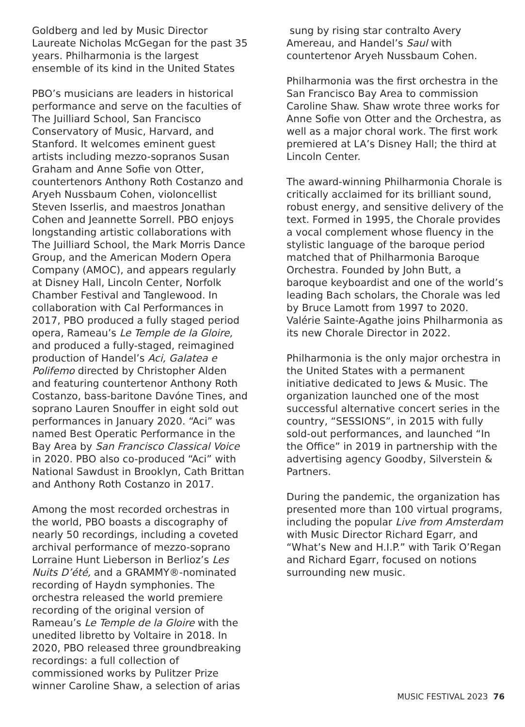Goldberg and led by Music Director Laureate Nicholas McGegan for the past 35 years. Philharmonia is the largest ensemble of its kind in the United States
PBO’s musicians are leaders in historical performance and serve on the faculties of The Juilliard School, San Francisco Conservatory of Music, Harvard, and Stanford. It welcomes eminent guest artists including mezzo-sopranos Susan Graham and Anne Sofie von Otter, countertenors Anthony Roth Costanzo and Aryeh Nussbaum Cohen, violoncellist Steven Isserlis, and maestros Jonathan Cohen and Jeannette Sorrell. PBO enjoys longstanding artistic collaborations with The Juilliard School, the Mark Morris Dance Group, and the American Modern Opera Company (AMOC), and appears regularly at Disney Hall, Lincoln Center, Norfolk Chamber Festival and Tanglewood. In collaboration with Cal Performances in 2017, PBO produced a fully staged period opera, Rameau’s Le Temple de la Gloire, and produced a fully-staged, reimagined production of Handel’s Aci, Galatea e Polifemo directed by Christopher Alden and featuring countertenor Anthony Roth Costanzo, bass-baritone Davóne Tines, and soprano Lauren Snouffer in eight sold out performances in January 2020. “Aci” was named Best Operatic Performance in the Bay Area by San Francisco Classical Voice in 2020. PBO also co-produced “Aci” with National Sawdust in Brooklyn, Cath Brittan and Anthony Roth Costanzo in 2017.
Among the most recorded orchestras in the world, PBO boasts a discography of nearly 50 recordings, including a coveted archival performance of mezzo-soprano Lorraine Hunt Lieberson in Berlioz’s Les Nuits D’été, and a GRAMMY®-nominated recording of Haydn symphonies. The orchestra released the world premiere recording of the original version of Rameau’s Le Temple de la Gloire with the unedited libretto by Voltaire in 2018. In 2020, PBO released three groundbreaking recordings: a full collection of commissioned works by Pulitzer Prize winner Caroline Shaw, a selection of arias
sung by rising star contralto Avery Amereau, and Handel’s Saul with countertenor Aryeh Nussbaum Cohen.
Philharmonia was the first orchestra in the San Francisco Bay Area to commission Caroline Shaw. Shaw wrote three works for Anne Sofie von Otter and the Orchestra, as well as a major choral work. The first work premiered at LA’s Disney Hall; the third at Lincoln Center.
The award-winning Philharmonia Chorale is critically acclaimed for its brilliant sound, robust energy, and sensitive delivery of the text. Formed in 1995, the Chorale provides a vocal complement whose fluency in the stylistic language of the baroque period matched that of Philharmonia Baroque Orchestra. Founded by John Butt, a baroque keyboardist and one of the world’s leading Bach scholars, the Chorale was led by Bruce Lamott from 1997 to 2020. Valérie Sainte-Agathe joins Philharmonia as its new Chorale Director in 2022.
Philharmonia is the only major orchestra in the United States with a permanent initiative dedicated to Jews & Music. The organization launched one of the most successful alternative concert series in the country, “SESSIONS”, in 2015 with fully sold-out performances, and launched “In the Office” in 2019 in partnership with the advertising agency Goodby, Silverstein & Partners.
During the pandemic, the organization has presented more than 100 virtual programs, including the popular Live from Amsterdam with Music Director Richard Egarr, and “What’s New and H.I.P.” with Tarik O’Regan and Richard Egarr, focused on notions surrounding new music.
MUSIC FESTIVAL 2023 76